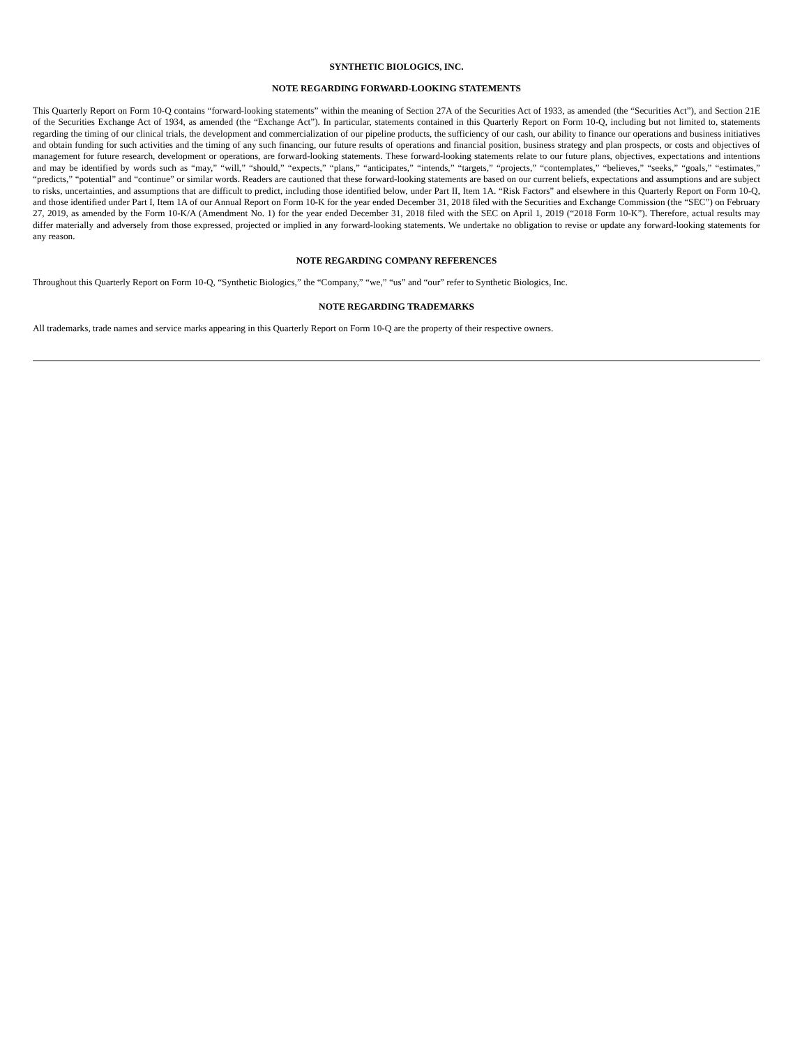SYNTHETIC BIOLOGICS, INC.
NOTE REGARDING FORWARD-LOOKING STATEMENTS
This Quarterly Report on Form 10-Q contains “forward-looking statements” within the meaning of Section 27A of the Securities Act of 1933, as amended (the “Securities Act”), and Section 21E of the Securities Exchange Act of 1934, as amended (the “Exchange Act”). In particular, statements contained in this Quarterly Report on Form 10-Q, including but not limited to, statements regarding the timing of our clinical trials, the development and commercialization of our pipeline products, the sufficiency of our cash, our ability to finance our operations and business initiatives and obtain funding for such activities and the timing of any such financing, our future results of operations and financial position, business strategy and plan prospects, or costs and objectives of management for future research, development or operations, are forward-looking statements. These forward-looking statements relate to our future plans, objectives, expectations and intentions and may be identified by words such as “may,” “will,” “should,” “expects,” “plans,” “anticipates,” “intends,” “targets,” “projects,” “contemplates,” “believes,” “seeks,” “goals,” “estimates,” “predicts,” “potential” and “continue” or similar words. Readers are cautioned that these forward-looking statements are based on our current beliefs, expectations and assumptions and are subject to risks, uncertainties, and assumptions that are difficult to predict, including those identified below, under Part II, Item 1A. “Risk Factors” and elsewhere in this Quarterly Report on Form 10-Q, and those identified under Part I, Item 1A of our Annual Report on Form 10-K for the year ended December 31, 2018 filed with the Securities and Exchange Commission (the “SEC”) on February 27, 2019, as amended by the Form 10-K/A (Amendment No. 1) for the year ended December 31, 2018 filed with the SEC on April 1, 2019 (“2018 Form 10-K”). Therefore, actual results may differ materially and adversely from those expressed, projected or implied in any forward-looking statements. We undertake no obligation to revise or update any forward-looking statements for any reason.
NOTE REGARDING COMPANY REFERENCES
Throughout this Quarterly Report on Form 10-Q, “Synthetic Biologics,” the “Company,” “we,” “us” and “our” refer to Synthetic Biologics, Inc.
NOTE REGARDING TRADEMARKS
All trademarks, trade names and service marks appearing in this Quarterly Report on Form 10-Q are the property of their respective owners.